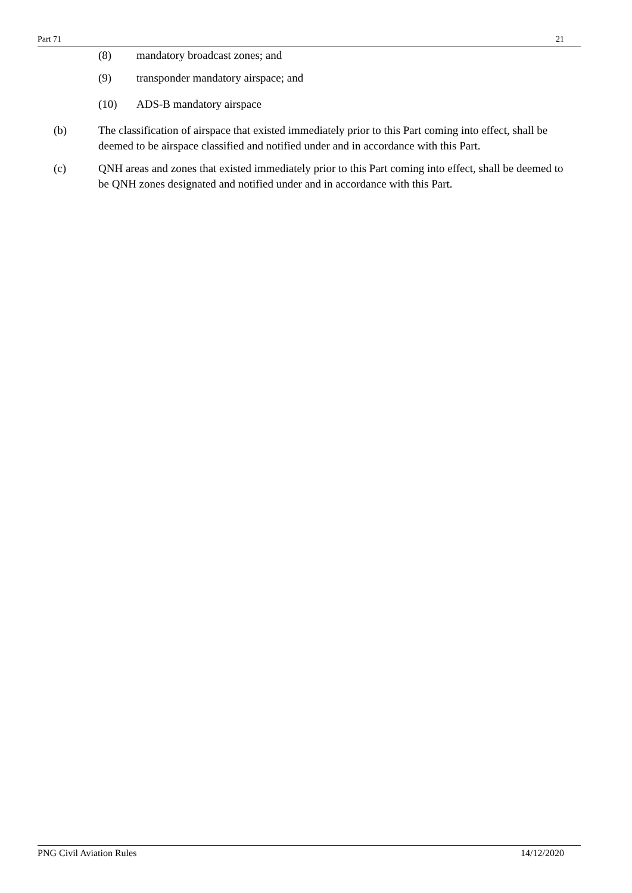Part 71 21
(8) mandatory broadcast zones; and
(9) transponder mandatory airspace; and
(10) ADS-B mandatory airspace
(b) The classification of airspace that existed immediately prior to this Part coming into effect, shall be deemed to be airspace classified and notified under and in accordance with this Part.
(c) QNH areas and zones that existed immediately prior to this Part coming into effect, shall be deemed to be QNH zones designated and notified under and in accordance with this Part.
PNG Civil Aviation Rules 14/12/2020